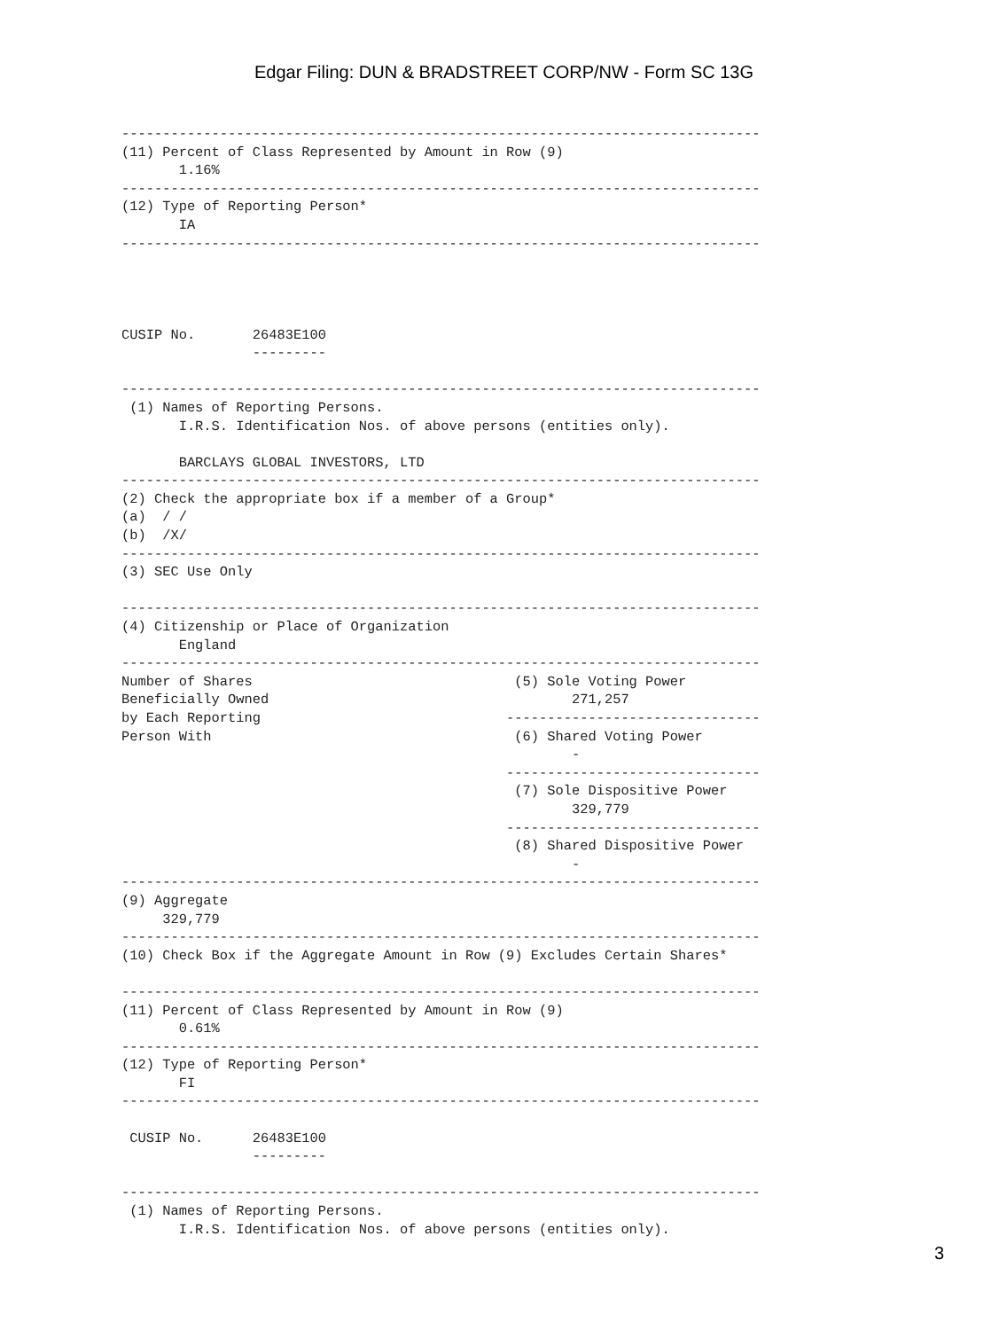Edgar Filing: DUN & BRADSTREET CORP/NW - Form SC 13G
------------------------------------------------------------------------------
(11) Percent of Class Represented by Amount in Row (9)
       1.16%
------------------------------------------------------------------------------
(12) Type of Reporting Person*
       IA
------------------------------------------------------------------------------




CUSIP No.       26483E100
                ---------

------------------------------------------------------------------------------
 (1) Names of Reporting Persons.
       I.R.S. Identification Nos. of above persons (entities only).

       BARCLAYS GLOBAL INVESTORS, LTD
------------------------------------------------------------------------------
(2) Check the appropriate box if a member of a Group*
(a)  / /
(b)  /X/
------------------------------------------------------------------------------
(3) SEC Use Only

------------------------------------------------------------------------------
(4) Citizenship or Place of Organization
       England
------------------------------------------------------------------------------
Number of Shares                                (5) Sole Voting Power
Beneficially Owned                                     271,257
by Each Reporting                              -------------------------------
Person With                                     (6) Shared Voting Power
                                                       -
                                               -------------------------------
                                                (7) Sole Dispositive Power
                                                       329,779
                                               -------------------------------
                                                (8) Shared Dispositive Power
                                                       -
------------------------------------------------------------------------------
(9) Aggregate
     329,779
------------------------------------------------------------------------------
(10) Check Box if the Aggregate Amount in Row (9) Excludes Certain Shares*

------------------------------------------------------------------------------
(11) Percent of Class Represented by Amount in Row (9)
       0.61%
------------------------------------------------------------------------------
(12) Type of Reporting Person*
       FI
------------------------------------------------------------------------------

 CUSIP No.      26483E100
                ---------

------------------------------------------------------------------------------
 (1) Names of Reporting Persons.
       I.R.S. Identification Nos. of above persons (entities only).
3